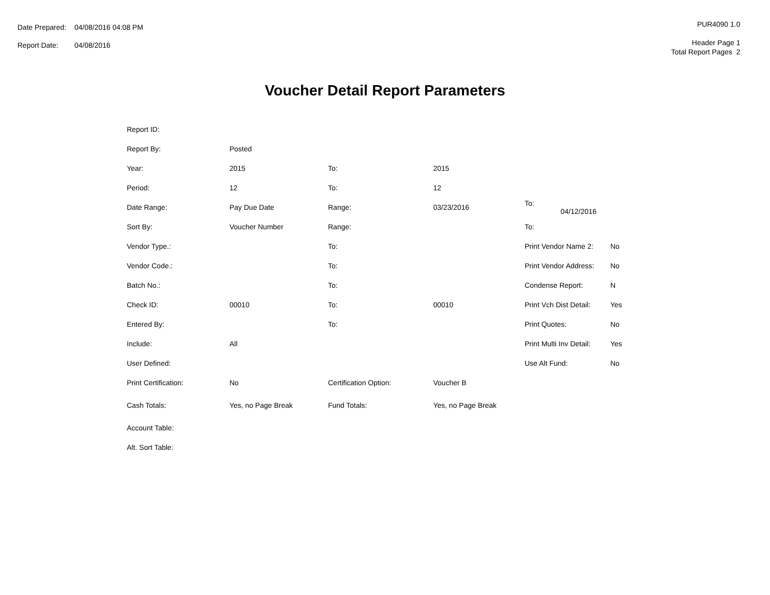| Date Prepared: | 04/08/2016 04:08 PM |
| Report Date: | 04/08/2016 |
PUR4090 1.0
Header Page 1
Total Report Pages 2
Voucher Detail Report Parameters
| Report ID: | | | | | |
| Report By: | Posted | | | | |
| Year: | 2015 | To: | 2015 | | |
| Period: | 12 | To: | 12 | | |
| Date Range: | Pay Due Date | Range: | 03/23/2016 | To: 04/12/2016 | |
| Sort By: | Voucher Number | Range: | | To: | |
| Vendor Type.: | | To: | | Print Vendor Name 2: | No |
| Vendor Code.: | | To: | | Print Vendor Address: | No |
| Batch No.: | | To: | | Condense Report: | N |
| Check ID: | 00010 | To: | 00010 | Print Vch Dist Detail: | Yes |
| Entered By: | | To: | | Print Quotes: | No |
| Include: | All | | | Print Multi Inv Detail: | Yes |
| User Defined: | | | | Use Alt Fund: | No |
| Print Certification: | No | Certification Option: | Voucher B | | |
| Cash Totals: | Yes, no Page Break | Fund Totals: | Yes, no Page Break | | |
| Account Table: | | | | | |
| Alt. Sort Table: | | | | | |